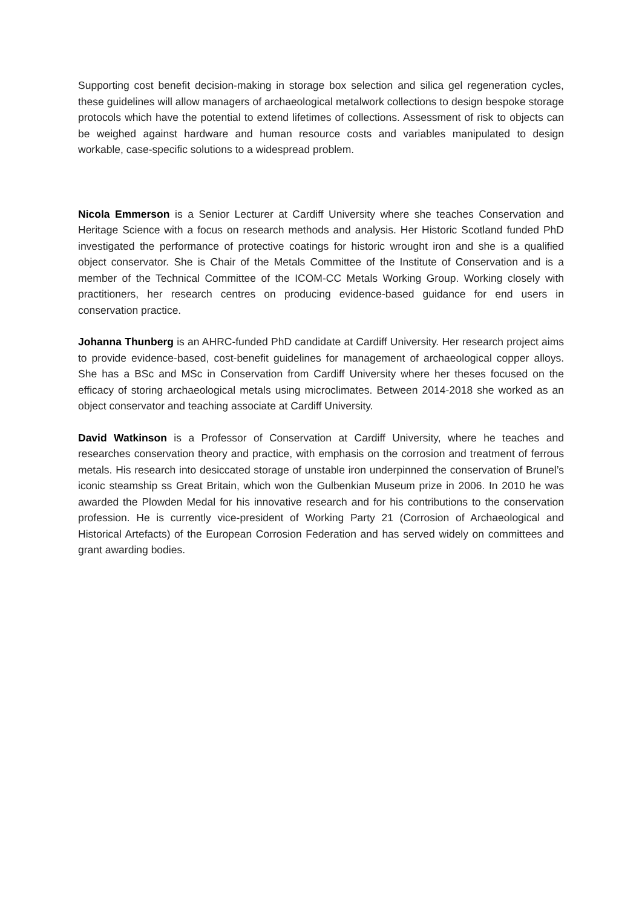Supporting cost benefit decision-making in storage box selection and silica gel regeneration cycles, these guidelines will allow managers of archaeological metalwork collections to design bespoke storage protocols which have the potential to extend lifetimes of collections. Assessment of risk to objects can be weighed against hardware and human resource costs and variables manipulated to design workable, case-specific solutions to a widespread problem.
Nicola Emmerson is a Senior Lecturer at Cardiff University where she teaches Conservation and Heritage Science with a focus on research methods and analysis. Her Historic Scotland funded PhD investigated the performance of protective coatings for historic wrought iron and she is a qualified object conservator. She is Chair of the Metals Committee of the Institute of Conservation and is a member of the Technical Committee of the ICOM-CC Metals Working Group. Working closely with practitioners, her research centres on producing evidence-based guidance for end users in conservation practice.
Johanna Thunberg is an AHRC-funded PhD candidate at Cardiff University. Her research project aims to provide evidence-based, cost-benefit guidelines for management of archaeological copper alloys. She has a BSc and MSc in Conservation from Cardiff University where her theses focused on the efficacy of storing archaeological metals using microclimates. Between 2014-2018 she worked as an object conservator and teaching associate at Cardiff University.
David Watkinson is a Professor of Conservation at Cardiff University, where he teaches and researches conservation theory and practice, with emphasis on the corrosion and treatment of ferrous metals. His research into desiccated storage of unstable iron underpinned the conservation of Brunel’s iconic steamship ss Great Britain, which won the Gulbenkian Museum prize in 2006. In 2010 he was awarded the Plowden Medal for his innovative research and for his contributions to the conservation profession. He is currently vice-president of Working Party 21 (Corrosion of Archaeological and Historical Artefacts) of the European Corrosion Federation and has served widely on committees and grant awarding bodies.